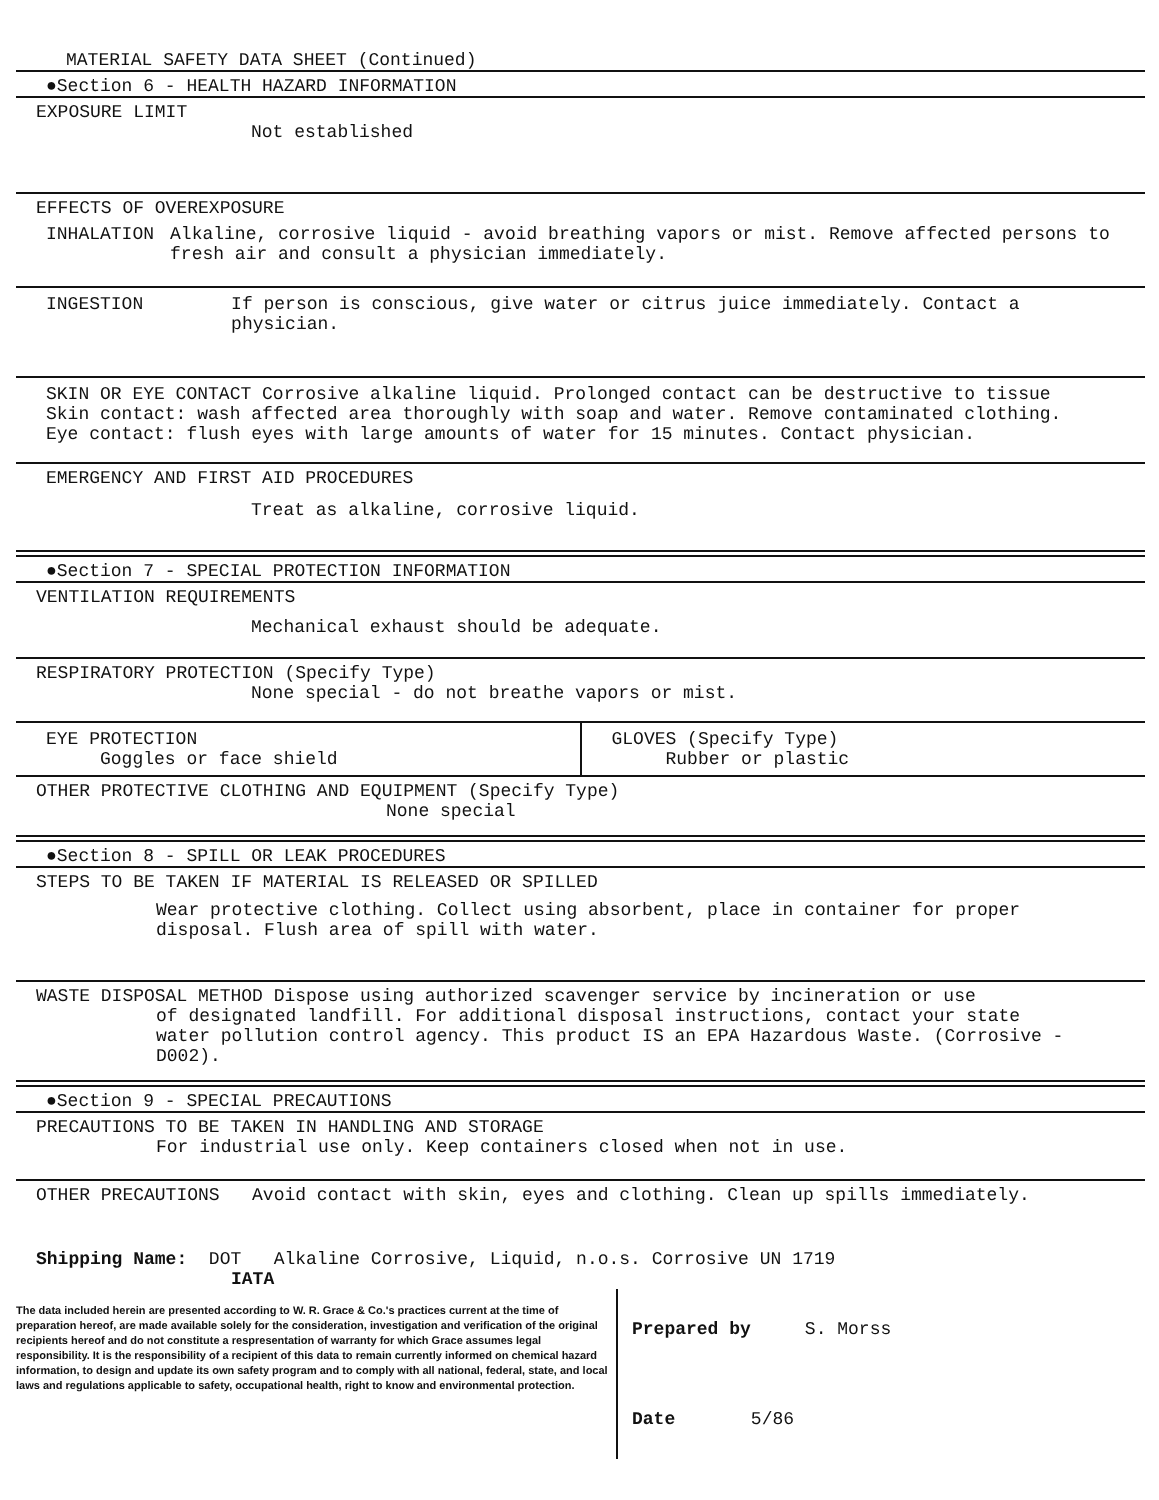MATERIAL SAFETY DATA SHEET (Continued)
●Section 6 - HEALTH HAZARD INFORMATION
EXPOSURE LIMIT
Not established
EFFECTS OF OVEREXPOSURE
INHALATION Alkaline, corrosive liquid - avoid breathing vapors or mist. Remove affected persons to fresh air and consult a physician immediately.
INGESTION If person is conscious, give water or citrus juice immediately. Contact a physician.
SKIN OR EYE CONTACT Corrosive alkaline liquid. Prolonged contact can be destructive to tissue
Skin contact: wash affected area thoroughly with soap and water. Remove contaminated clothing.
Eye contact: flush eyes with large amounts of water for 15 minutes. Contact physician.
EMERGENCY AND FIRST AID PROCEDURES
Treat as alkaline, corrosive liquid.
●Section 7 - SPECIAL PROTECTION INFORMATION
VENTILATION REQUIREMENTS
Mechanical exhaust should be adequate.
RESPIRATORY PROTECTION (Specify Type)
None special - do not breathe vapors or mist.
EYE PROTECTION
Goggles or face shield
GLOVES (Specify Type)
Rubber or plastic
OTHER PROTECTIVE CLOTHING AND EQUIPMENT (Specify Type)
None special
●Section 8 - SPILL OR LEAK PROCEDURES
STEPS TO BE TAKEN IF MATERIAL IS RELEASED OR SPILLED
Wear protective clothing. Collect using absorbent, place in container for proper disposal. Flush area of spill with water.
WASTE DISPOSAL METHOD Dispose using authorized scavenger service by incineration or use
of designated landfill. For additional disposal instructions, contact your state water pollution control agency. This product IS an EPA Hazardous Waste. (Corrosive - D002).
●Section 9 - SPECIAL PRECAUTIONS
PRECAUTIONS TO BE TAKEN IN HANDLING AND STORAGE
For industrial use only. Keep containers closed when not in use.
OTHER PRECAUTIONS Avoid contact with skin, eyes and clothing. Clean up spills immediately.
Shipping Name: DOT Alkaline Corrosive, Liquid, n.o.s. Corrosive UN 1719
IATA
The data included herein are presented according to W. R. Grace & Co.'s practices current at the time of preparation hereof, are made available solely for the consideration, investigation and verification of the original recipients hereof and do not constitute a respresentation of warranty for which Grace assumes legal responsibility. It is the responsibility of a recipient of this data to remain currently informed on chemical hazard information, to design and update its own safety program and to comply with all national, federal, state, and local laws and regulations applicable to safety, occupational health, right to know and environmental protection.
Prepared by S. Morss
Date 5/86